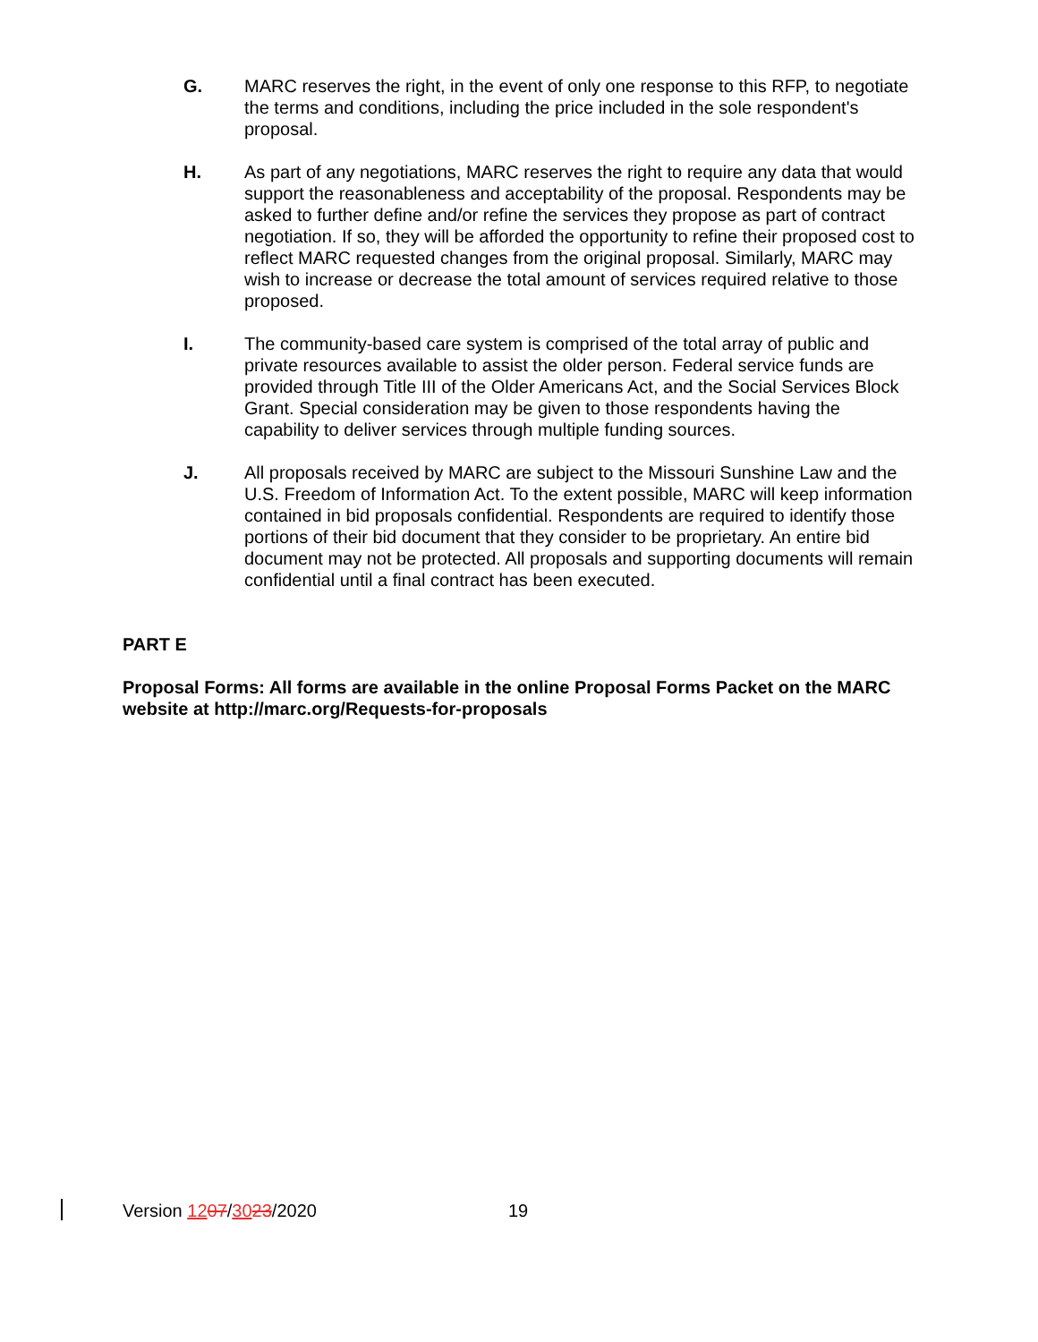G. MARC reserves the right, in the event of only one response to this RFP, to negotiate the terms and conditions, including the price included in the sole respondent's proposal.
H. As part of any negotiations, MARC reserves the right to require any data that would support the reasonableness and acceptability of the proposal. Respondents may be asked to further define and/or refine the services they propose as part of contract negotiation. If so, they will be afforded the opportunity to refine their proposed cost to reflect MARC requested changes from the original proposal. Similarly, MARC may wish to increase or decrease the total amount of services required relative to those proposed.
I. The community-based care system is comprised of the total array of public and private resources available to assist the older person. Federal service funds are provided through Title III of the Older Americans Act, and the Social Services Block Grant. Special consideration may be given to those respondents having the capability to deliver services through multiple funding sources.
J. All proposals received by MARC are subject to the Missouri Sunshine Law and the U.S. Freedom of Information Act. To the extent possible, MARC will keep information contained in bid proposals confidential. Respondents are required to identify those portions of their bid document that they consider to be proprietary. An entire bid document may not be protected. All proposals and supporting documents will remain confidential until a final contract has been executed.
PART E
Proposal Forms: All forms are available in the online Proposal Forms Packet on the MARC website at http://marc.org/Requests-for-proposals
Version 1207/3023/2020 19